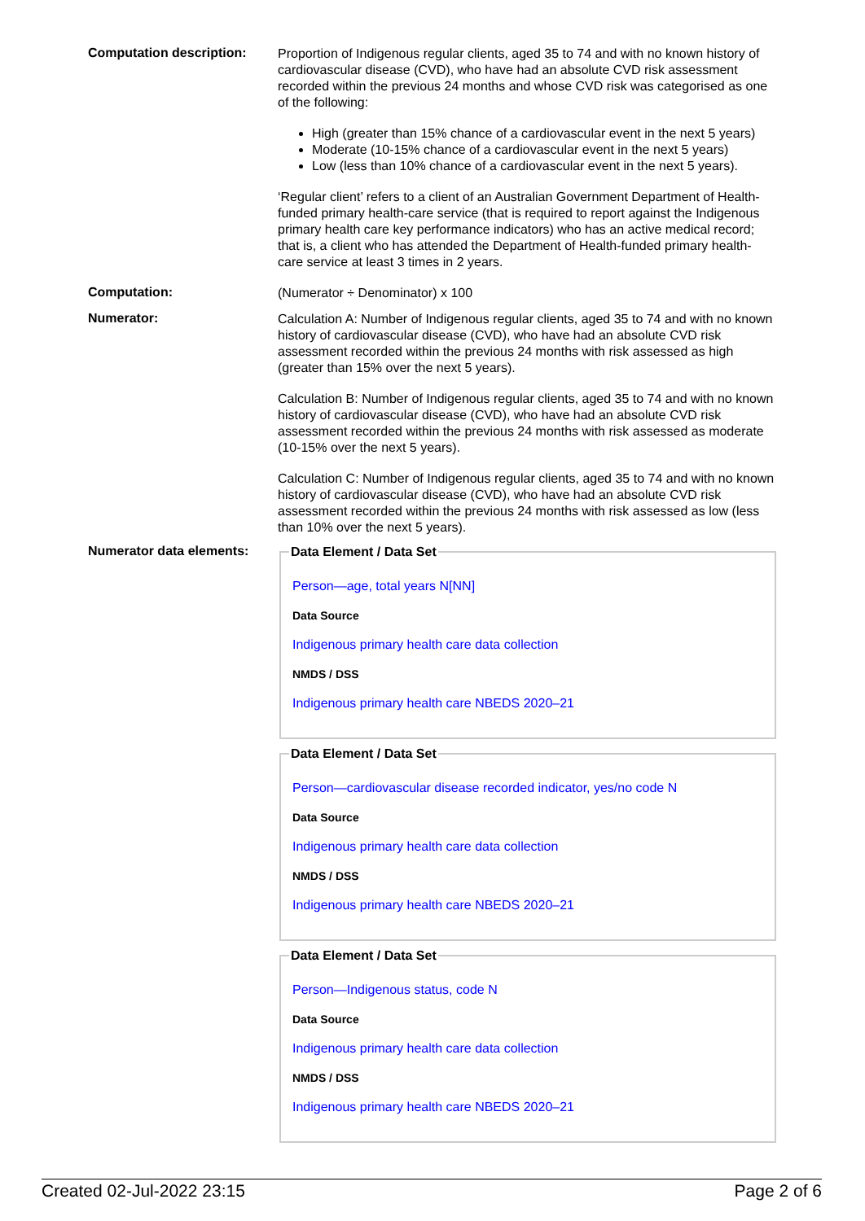Computation description:
Proportion of Indigenous regular clients, aged 35 to 74 and with no known history of cardiovascular disease (CVD), who have had an absolute CVD risk assessment recorded within the previous 24 months and whose CVD risk was categorised as one of the following:
High (greater than 15% chance of a cardiovascular event in the next 5 years)
Moderate (10-15% chance of a cardiovascular event in the next 5 years)
Low (less than 10% chance of a cardiovascular event in the next 5 years).
‘Regular client’ refers to a client of an Australian Government Department of Health-funded primary health-care service (that is required to report against the Indigenous primary health care key performance indicators) who has an active medical record; that is, a client who has attended the Department of Health-funded primary health-care service at least 3 times in 2 years.
Computation:
(Numerator ÷ Denominator) x 100
Numerator:
Calculation A: Number of Indigenous regular clients, aged 35 to 74 and with no known history of cardiovascular disease (CVD), who have had an absolute CVD risk assessment recorded within the previous 24 months with risk assessed as high (greater than 15% over the next 5 years).
Calculation B: Number of Indigenous regular clients, aged 35 to 74 and with no known history of cardiovascular disease (CVD), who have had an absolute CVD risk assessment recorded within the previous 24 months with risk assessed as moderate (10-15% over the next 5 years).
Calculation C: Number of Indigenous regular clients, aged 35 to 74 and with no known history of cardiovascular disease (CVD), who have had an absolute CVD risk assessment recorded within the previous 24 months with risk assessed as low (less than 10% over the next 5 years).
Numerator data elements:
Data Element / Data Set
Person—age, total years N[NN]
Data Source
Indigenous primary health care data collection
NMDS / DSS
Indigenous primary health care NBEDS 2020–21
Data Element / Data Set
Person—cardiovascular disease recorded indicator, yes/no code N
Data Source
Indigenous primary health care data collection
NMDS / DSS
Indigenous primary health care NBEDS 2020–21
Data Element / Data Set
Person—Indigenous status, code N
Data Source
Indigenous primary health care data collection
NMDS / DSS
Indigenous primary health care NBEDS 2020–21
Created 02-Jul-2022 23:15 Page 2 of 6